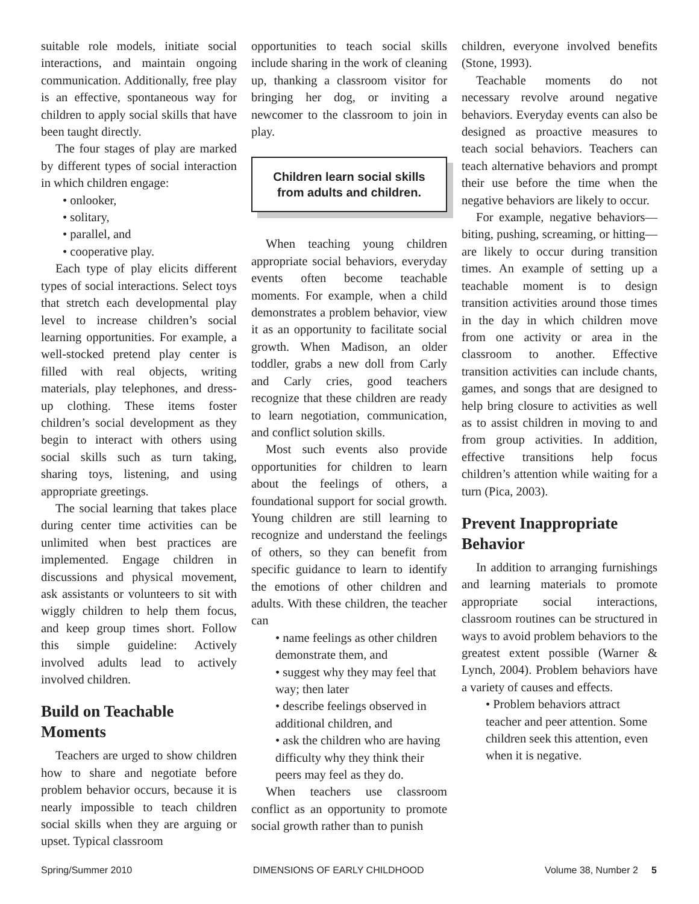suitable role models, initiate social interactions, and maintain ongoing communication. Additionally, free play is an effective, spontaneous way for children to apply social skills that have been taught directly.
The four stages of play are marked by different types of social interaction in which children engage:
• onlooker,
• solitary,
• parallel, and
• cooperative play.
Each type of play elicits different types of social interactions. Select toys that stretch each developmental play level to increase children’s social learning opportunities. For example, a well-stocked pretend play center is filled with real objects, writing materials, play telephones, and dress-up clothing. These items foster children’s social development as they begin to interact with others using social skills such as turn taking, sharing toys, listening, and using appropriate greetings.
The social learning that takes place during center time activities can be unlimited when best practices are implemented. Engage children in discussions and physical movement, ask assistants or volunteers to sit with wiggly children to help them focus, and keep group times short. Follow this simple guideline: Actively involved adults lead to actively involved children.
Build on Teachable Moments
Teachers are urged to show children how to share and negotiate before problem behavior occurs, because it is nearly impossible to teach children social skills when they are arguing or upset. Typical classroom
opportunities to teach social skills include sharing in the work of cleaning up, thanking a classroom visitor for bringing her dog, or inviting a newcomer to the classroom to join in play.
Children learn social skills from adults and children.
When teaching young children appropriate social behaviors, everyday events often become teachable moments. For example, when a child demonstrates a problem behavior, view it as an opportunity to facilitate social growth. When Madison, an older toddler, grabs a new doll from Carly and Carly cries, good teachers recognize that these children are ready to learn negotiation, communication, and conflict solution skills.
Most such events also provide opportunities for children to learn about the feelings of others, a foundational support for social growth. Young children are still learning to recognize and understand the feelings of others, so they can benefit from specific guidance to learn to identify the emotions of other children and adults. With these children, the teacher can
• name feelings as other children demonstrate them, and
• suggest why they may feel that way; then later
• describe feelings observed in additional children, and
• ask the children who are having difficulty why they think their peers may feel as they do.
When teachers use classroom conflict as an opportunity to promote social growth rather than to punish
children, everyone involved benefits (Stone, 1993).
Teachable moments do not necessary revolve around negative behaviors. Everyday events can also be designed as proactive measures to teach social behaviors. Teachers can teach alternative behaviors and prompt their use before the time when the negative behaviors are likely to occur.
For example, negative behaviors—biting, pushing, screaming, or hitting—are likely to occur during transition times. An example of setting up a teachable moment is to design transition activities around those times in the day in which children move from one activity or area in the classroom to another. Effective transition activities can include chants, games, and songs that are designed to help bring closure to activities as well as to assist children in moving to and from group activities. In addition, effective transitions help focus children’s attention while waiting for a turn (Pica, 2003).
Prevent Inappropriate Behavior
In addition to arranging furnishings and learning materials to promote appropriate social interactions, classroom routines can be structured in ways to avoid problem behaviors to the greatest extent possible (Warner & Lynch, 2004). Problem behaviors have a variety of causes and effects.
• Problem behaviors attract teacher and peer attention. Some children seek this attention, even when it is negative.
Spring/Summer 2010 DIMENSIONS OF EARLY CHILDHOOD Volume 38, Number 2 5